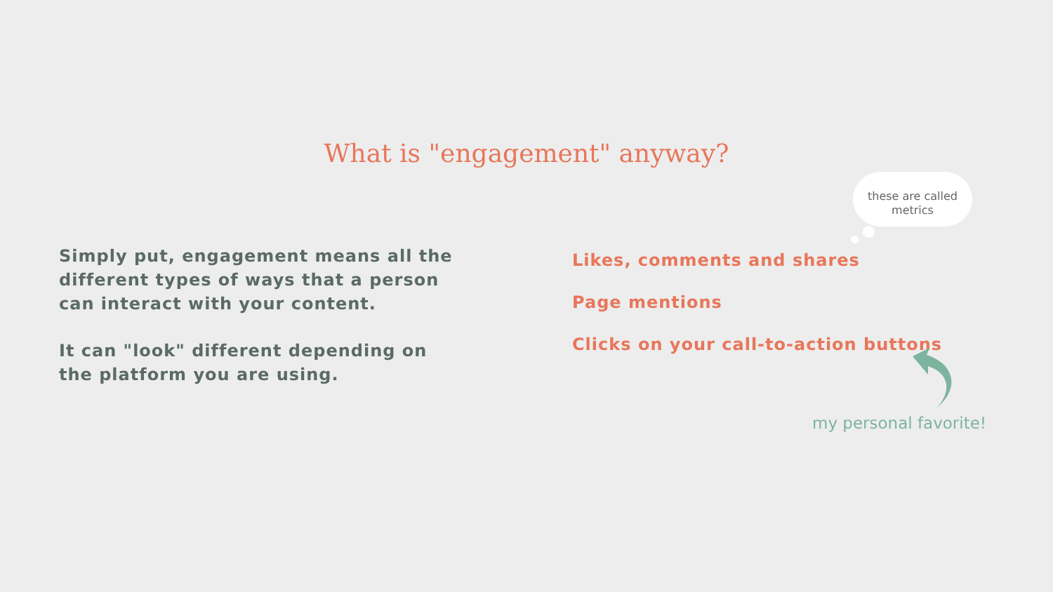What is "engagement" anyway?
these are called
metrics
Simply put, engagement means all the different types of ways that a person can interact with your content.
It can "look" different depending on the platform you are using.
Likes, comments and shares
Page mentions
Clicks on your call-to-action buttons
my personal favorite!